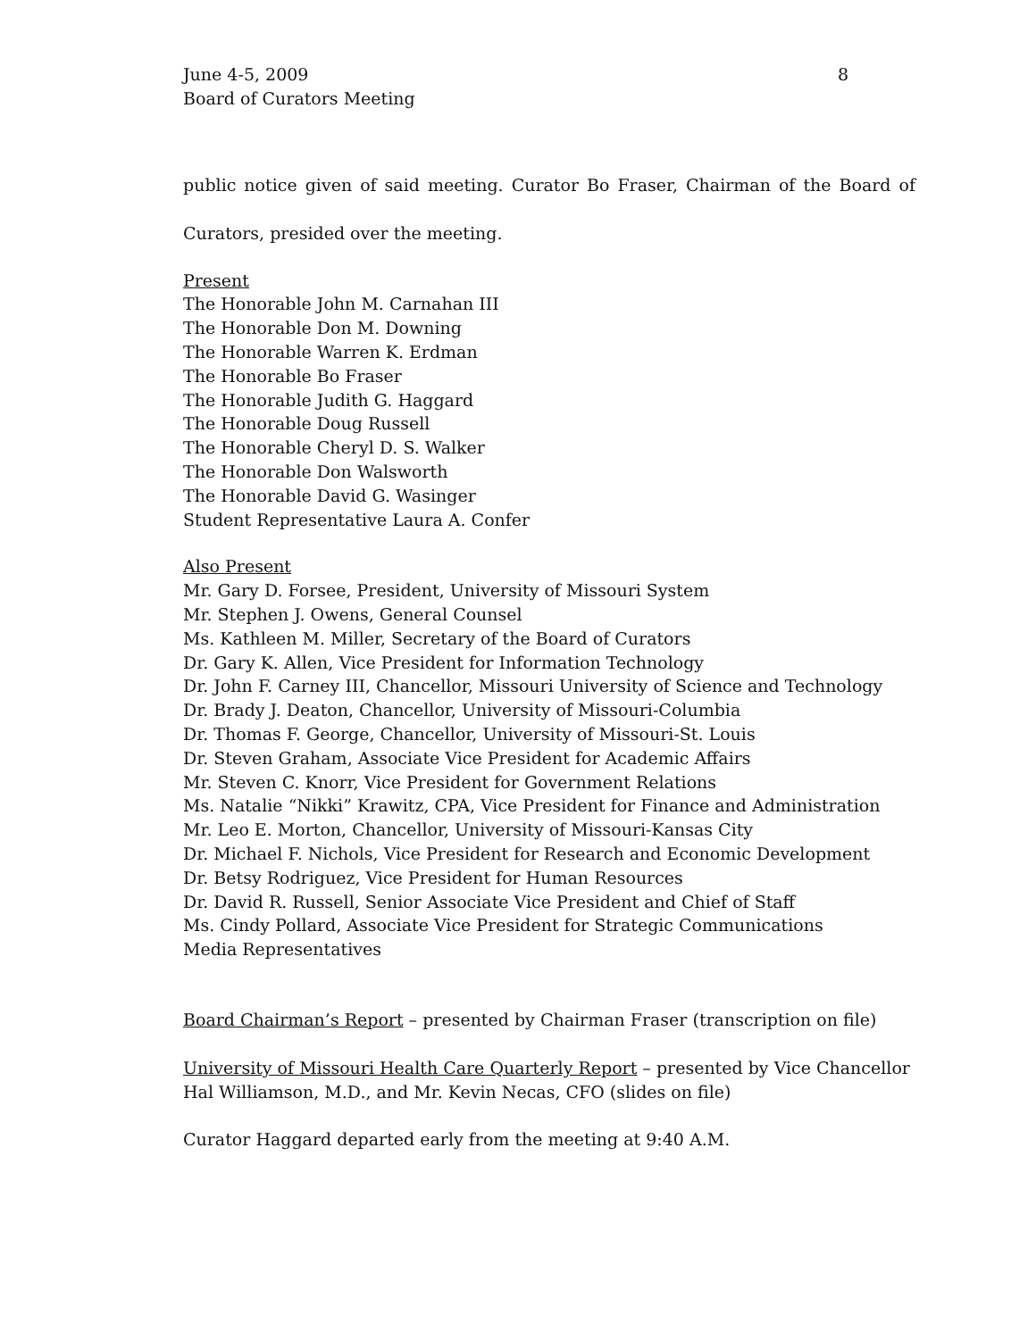June 4-5, 2009
Board of Curators Meeting
8
public notice given of said meeting. Curator Bo Fraser, Chairman of the Board of
Curators, presided over the meeting.
Present
The Honorable John M. Carnahan III
The Honorable Don M. Downing
The Honorable Warren K. Erdman
The Honorable Bo Fraser
The Honorable Judith G. Haggard
The Honorable Doug Russell
The Honorable Cheryl D. S. Walker
The Honorable Don Walsworth
The Honorable David G. Wasinger
Student Representative Laura A. Confer
Also Present
Mr. Gary D. Forsee, President, University of Missouri System
Mr. Stephen J. Owens, General Counsel
Ms. Kathleen M. Miller, Secretary of the Board of Curators
Dr. Gary K. Allen, Vice President for Information Technology
Dr. John F. Carney III, Chancellor, Missouri University of Science and Technology
Dr. Brady J. Deaton, Chancellor, University of Missouri-Columbia
Dr. Thomas F. George, Chancellor, University of Missouri-St. Louis
Dr. Steven Graham, Associate Vice President for Academic Affairs
Mr. Steven C. Knorr, Vice President for Government Relations
Ms. Natalie “Nikki” Krawitz, CPA, Vice President for Finance and Administration
Mr. Leo E. Morton, Chancellor, University of Missouri-Kansas City
Dr. Michael F. Nichols, Vice President for Research and Economic Development
Dr. Betsy Rodriguez, Vice President for Human Resources
Dr. David R. Russell, Senior Associate Vice President and Chief of Staff
Ms. Cindy Pollard, Associate Vice President for Strategic Communications
Media Representatives
Board Chairman’s Report – presented by Chairman Fraser (transcription on file)
University of Missouri Health Care Quarterly Report – presented by Vice Chancellor
Hal Williamson, M.D., and Mr. Kevin Necas, CFO (slides on file)
Curator Haggard departed early from the meeting at 9:40 A.M.